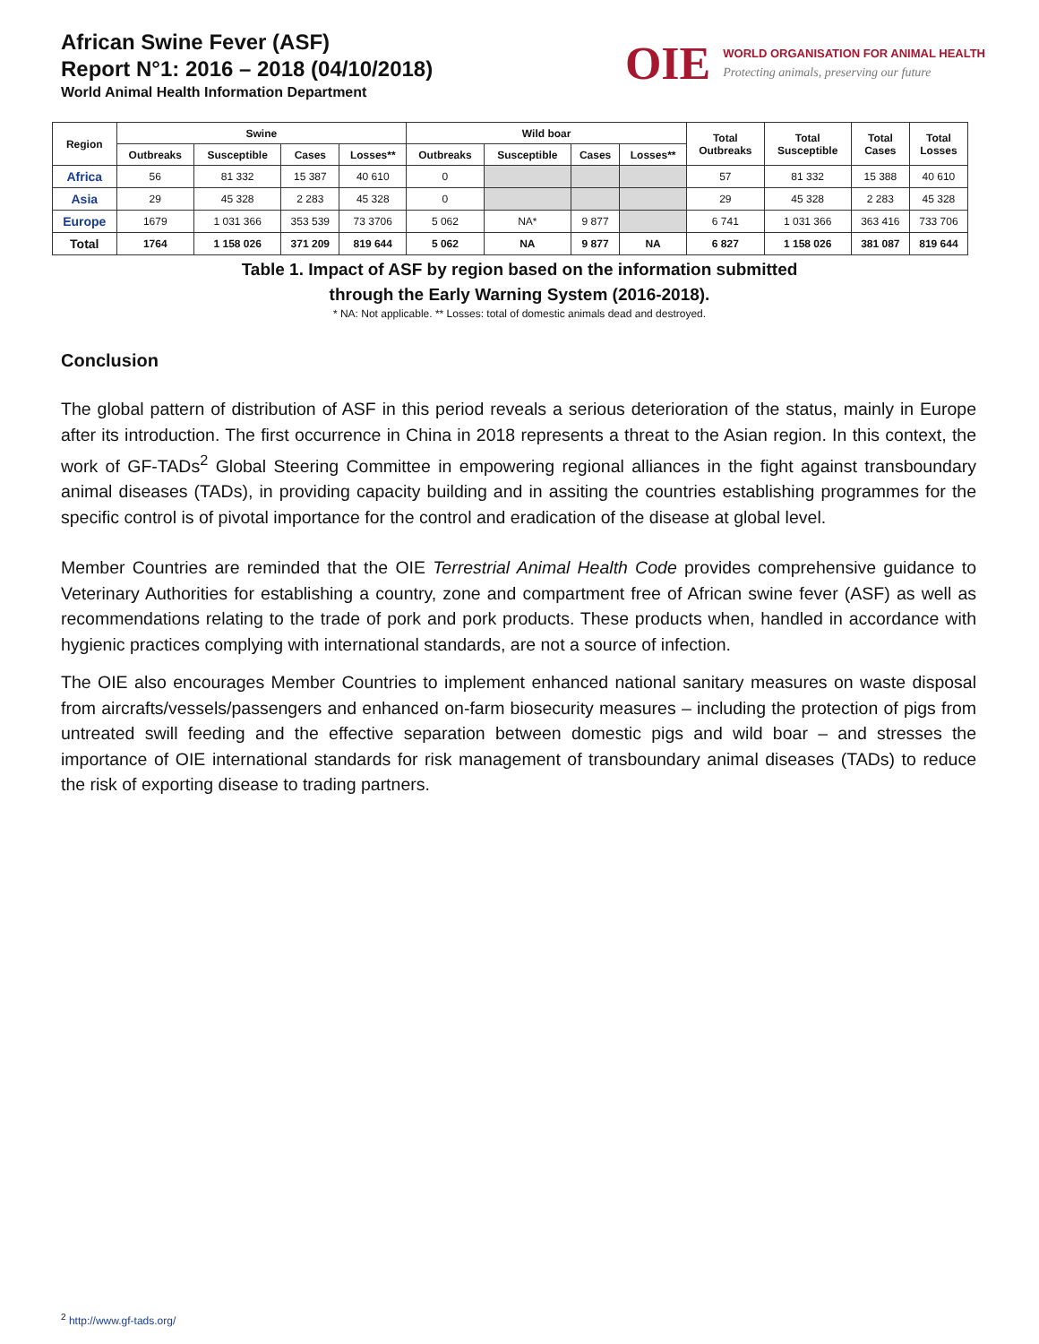African Swine Fever (ASF)
Report N°1: 2016 – 2018 (04/10/2018)
World Animal Health Information Department
OIE
WORLD ORGANISATION FOR ANIMAL HEALTH
Protecting animals, preserving our future
| Region | Swine | | | | Wild boar | | | | Total Outbreaks | Total Susceptible | Total Cases | Total Losses |
| --- | --- | --- | --- | --- | --- | --- | --- | --- | --- | --- | --- | --- |
| | Outbreaks | Susceptible | Cases | Losses** | Outbreaks | Susceptible | Cases | Losses** | | | | |
| Africa | 56 | 81 332 | 15 387 | 40 610 | 0 | | | | 57 | 81 332 | 15 388 | 40 610 |
| Asia | 29 | 45 328 | 2 283 | 45 328 | 0 | | | | 29 | 45 328 | 2 283 | 45 328 |
| Europe | 1679 | 1 031 366 | 353 539 | 73 3706 | 5 062 | NA* | 9 877 | | 6 741 | 1 031 366 | 363 416 | 733 706 |
| Total | 1764 | 1 158 026 | 371 209 | 819 644 | 5 062 | NA | 9 877 | NA | 6 827 | 1 158 026 | 381 087 | 819 644 |
Table 1. Impact of ASF by region based on the information submitted
through the Early Warning System (2016-2018).
* NA: Not applicable. ** Losses: total of domestic animals dead and destroyed.
Conclusion
The global pattern of distribution of ASF in this period reveals a serious deterioration of the status, mainly in Europe after its introduction. The first occurrence in China in 2018 represents a threat to the Asian region. In this context, the work of GF-TADs<sup>2</sup> Global Steering Committee in empowering regional alliances in the fight against transboundary animal diseases (TADs), in providing capacity building and in assiting the countries establishing programmes for the specific control is of pivotal importance for the control and eradication of the disease at global level.
Member Countries are reminded that the OIE Terrestrial Animal Health Code provides comprehensive guidance to Veterinary Authorities for establishing a country, zone and compartment free of African swine fever (ASF) as well as recommendations relating to the trade of pork and pork products. These products when, handled in accordance with hygienic practices complying with international standards, are not a source of infection.
The OIE also encourages Member Countries to implement enhanced national sanitary measures on waste disposal from aircrafts/vessels/passengers and enhanced on-farm biosecurity measures – including the protection of pigs from untreated swill feeding and the effective separation between domestic pigs and wild boar – and stresses the importance of OIE international standards for risk management of transboundary animal diseases (TADs) to reduce the risk of exporting disease to trading partners.
<sup>2</sup> http://www.gf-tads.org/